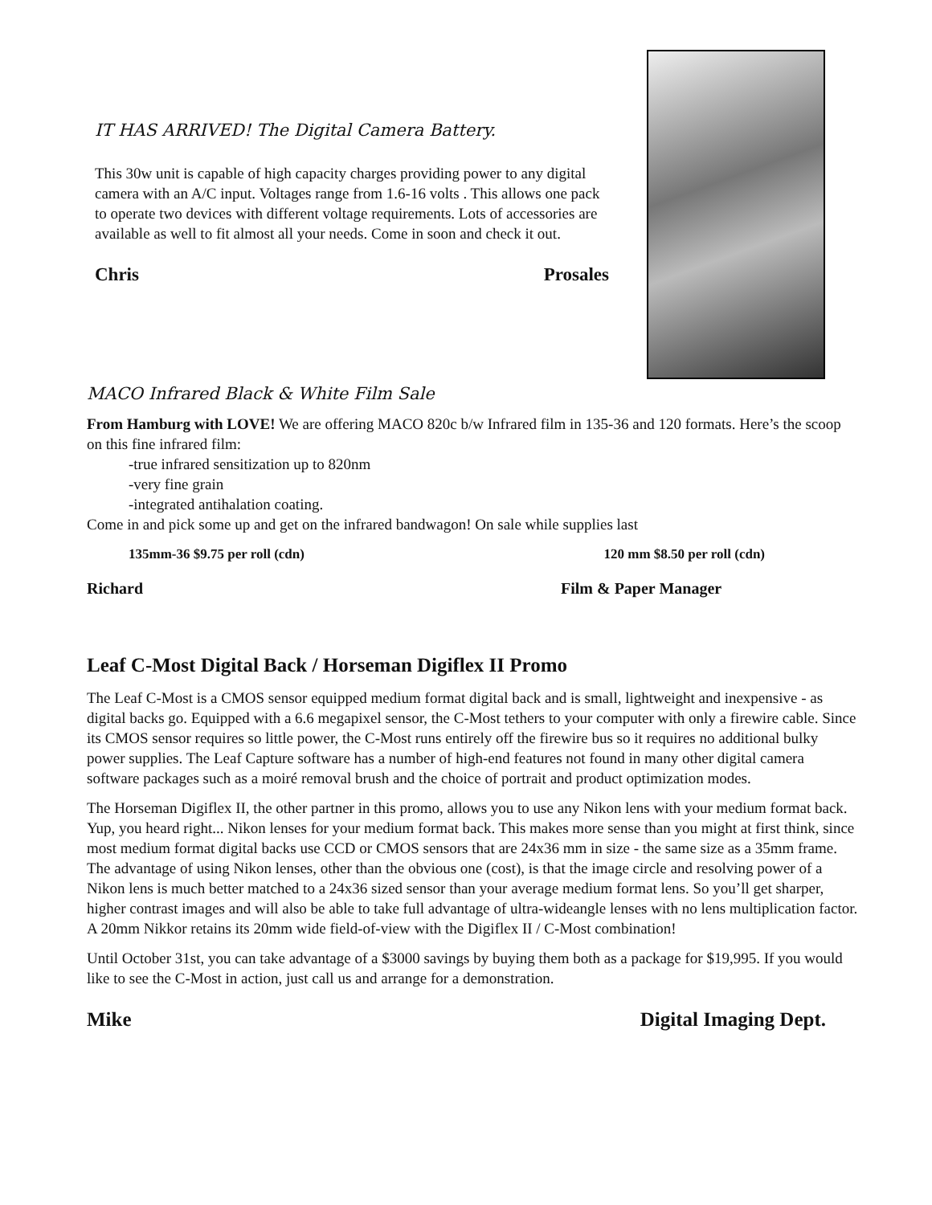IT HAS ARRIVED! The Digital Camera Battery.
This 30w unit is capable of high capacity charges providing power to any digital camera with an A/C input. Voltages range from 1.6-16 volts . This allows one pack to operate two devices with different voltage requirements. Lots of accessories are available as well to fit almost all your needs. Come in soon and check it out.
Chris Prosales
MACO Infrared Black & White Film Sale
From Hamburg with LOVE! We are offering MACO 820c b/w Infrared film in 135-36 and 120 formats. Here’s the scoop on this fine infrared film:
-true infrared sensitization up to 820nm
-very fine grain
-integrated antihalation coating.
Come in and pick some up and get on the infrared bandwagon! On sale while supplies last
135mm-36 $9.75 per roll (cdn) 120 mm $8.50 per roll (cdn)
Richard Film & Paper Manager
Leaf C-Most Digital Back / Horseman Digiflex II Promo
The Leaf C-Most is a CMOS sensor equipped medium format digital back and is small, lightweight and inexpensive - as digital backs go. Equipped with a 6.6 megapixel sensor, the C-Most tethers to your computer with only a firewire cable. Since its CMOS sensor requires so little power, the C-Most runs entirely off the firewire bus so it requires no additional bulky power supplies. The Leaf Capture software has a number of high-end features not found in many other digital camera software packages such as a moiré removal brush and the choice of portrait and product optimization modes.
The Horseman Digiflex II, the other partner in this promo, allows you to use any Nikon lens with your medium format back. Yup, you heard right... Nikon lenses for your medium format back. This makes more sense than you might at first think, since most medium format digital backs use CCD or CMOS sensors that are 24x36 mm in size - the same size as a 35mm frame. The advantage of using Nikon lenses, other than the obvious one (cost), is that the image circle and resolving power of a Nikon lens is much better matched to a 24x36 sized sensor than your average medium format lens. So you’ll get sharper, higher contrast images and will also be able to take full advantage of ultra-wideangle lenses with no lens multiplication factor. A 20mm Nikkor retains its 20mm wide field-of-view with the Digiflex II / C-Most combination!
Until October 31st, you can take advantage of a $3000 savings by buying them both as a package for $19,995. If you would like to see the C-Most in action, just call us and arrange for a demonstration.
Mike Digital Imaging Dept.